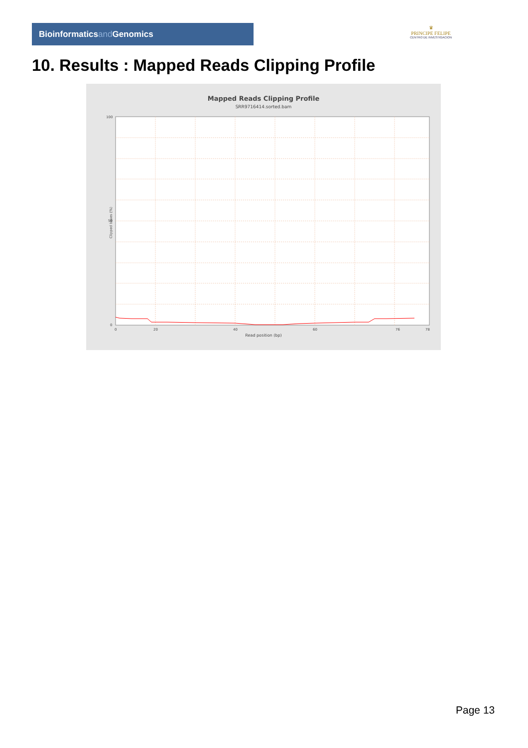Bioinformaticsand Genomics
♛
PRINCIPE FELIPE
CENTRO DE INVESTIGACION
10. Results : Mapped Reads Clipping Profile
Mapped Reads Clipping Profile
SRR9716414.sorted.bam
100
50
0
0
20
40
60
76
78
Clipped bases (%)
Read position (bp)
Page 13